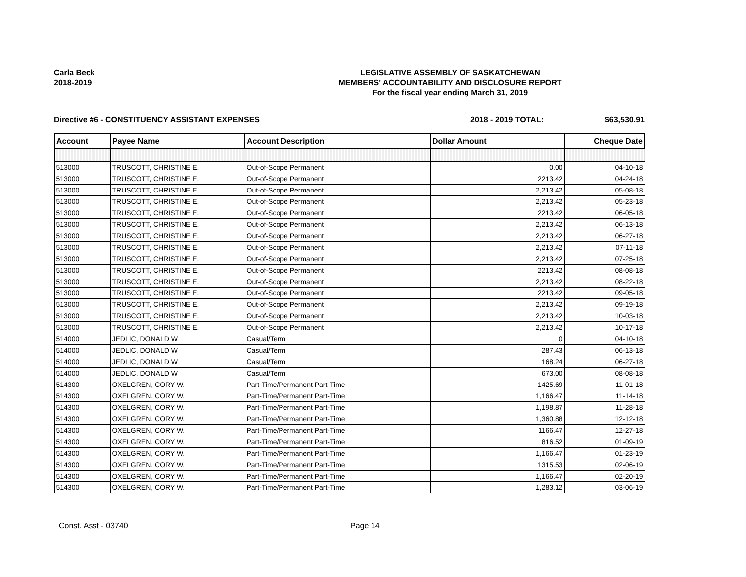Carla Beck
2018-2019
LEGISLATIVE ASSEMBLY OF SASKATCHEWAN
MEMBERS' ACCOUNTABILITY AND DISCLOSURE REPORT
For the fiscal year ending March 31, 2019
Directive #6 - CONSTITUENCY ASSISTANT EXPENSES 2018 - 2019 TOTAL: $63,530.91
| Account | Payee Name | Account Description | Dollar Amount | Cheque Date |
| --- | --- | --- | --- | --- |
| 513000 | TRUSCOTT, CHRISTINE E. | Out-of-Scope Permanent | 0.00 | 04-10-18 |
| 513000 | TRUSCOTT, CHRISTINE E. | Out-of-Scope Permanent | 2213.42 | 04-24-18 |
| 513000 | TRUSCOTT, CHRISTINE E. | Out-of-Scope Permanent | 2,213.42 | 05-08-18 |
| 513000 | TRUSCOTT, CHRISTINE E. | Out-of-Scope Permanent | 2,213.42 | 05-23-18 |
| 513000 | TRUSCOTT, CHRISTINE E. | Out-of-Scope Permanent | 2213.42 | 06-05-18 |
| 513000 | TRUSCOTT, CHRISTINE E. | Out-of-Scope Permanent | 2,213.42 | 06-13-18 |
| 513000 | TRUSCOTT, CHRISTINE E. | Out-of-Scope Permanent | 2,213.42 | 06-27-18 |
| 513000 | TRUSCOTT, CHRISTINE E. | Out-of-Scope Permanent | 2,213.42 | 07-11-18 |
| 513000 | TRUSCOTT, CHRISTINE E. | Out-of-Scope Permanent | 2,213.42 | 07-25-18 |
| 513000 | TRUSCOTT, CHRISTINE E. | Out-of-Scope Permanent | 2213.42 | 08-08-18 |
| 513000 | TRUSCOTT, CHRISTINE E. | Out-of-Scope Permanent | 2,213.42 | 08-22-18 |
| 513000 | TRUSCOTT, CHRISTINE E. | Out-of-Scope Permanent | 2213.42 | 09-05-18 |
| 513000 | TRUSCOTT, CHRISTINE E. | Out-of-Scope Permanent | 2,213.42 | 09-19-18 |
| 513000 | TRUSCOTT, CHRISTINE E. | Out-of-Scope Permanent | 2,213.42 | 10-03-18 |
| 513000 | TRUSCOTT, CHRISTINE E. | Out-of-Scope Permanent | 2,213.42 | 10-17-18 |
| 514000 | JEDLIC, DONALD W | Casual/Term | 0 | 04-10-18 |
| 514000 | JEDLIC, DONALD W | Casual/Term | 287.43 | 06-13-18 |
| 514000 | JEDLIC, DONALD W | Casual/Term | 168.24 | 06-27-18 |
| 514000 | JEDLIC, DONALD W | Casual/Term | 673.00 | 08-08-18 |
| 514300 | OXELGREN, CORY W. | Part-Time/Permanent Part-Time | 1425.69 | 11-01-18 |
| 514300 | OXELGREN, CORY W. | Part-Time/Permanent Part-Time | 1,166.47 | 11-14-18 |
| 514300 | OXELGREN, CORY W. | Part-Time/Permanent Part-Time | 1,198.87 | 11-28-18 |
| 514300 | OXELGREN, CORY W. | Part-Time/Permanent Part-Time | 1,360.88 | 12-12-18 |
| 514300 | OXELGREN, CORY W. | Part-Time/Permanent Part-Time | 1166.47 | 12-27-18 |
| 514300 | OXELGREN, CORY W. | Part-Time/Permanent Part-Time | 816.52 | 01-09-19 |
| 514300 | OXELGREN, CORY W. | Part-Time/Permanent Part-Time | 1,166.47 | 01-23-19 |
| 514300 | OXELGREN, CORY W. | Part-Time/Permanent Part-Time | 1315.53 | 02-06-19 |
| 514300 | OXELGREN, CORY W. | Part-Time/Permanent Part-Time | 1,166.47 | 02-20-19 |
| 514300 | OXELGREN, CORY W. | Part-Time/Permanent Part-Time | 1,283.12 | 03-06-19 |
Const. Asst - 03740 Page 14